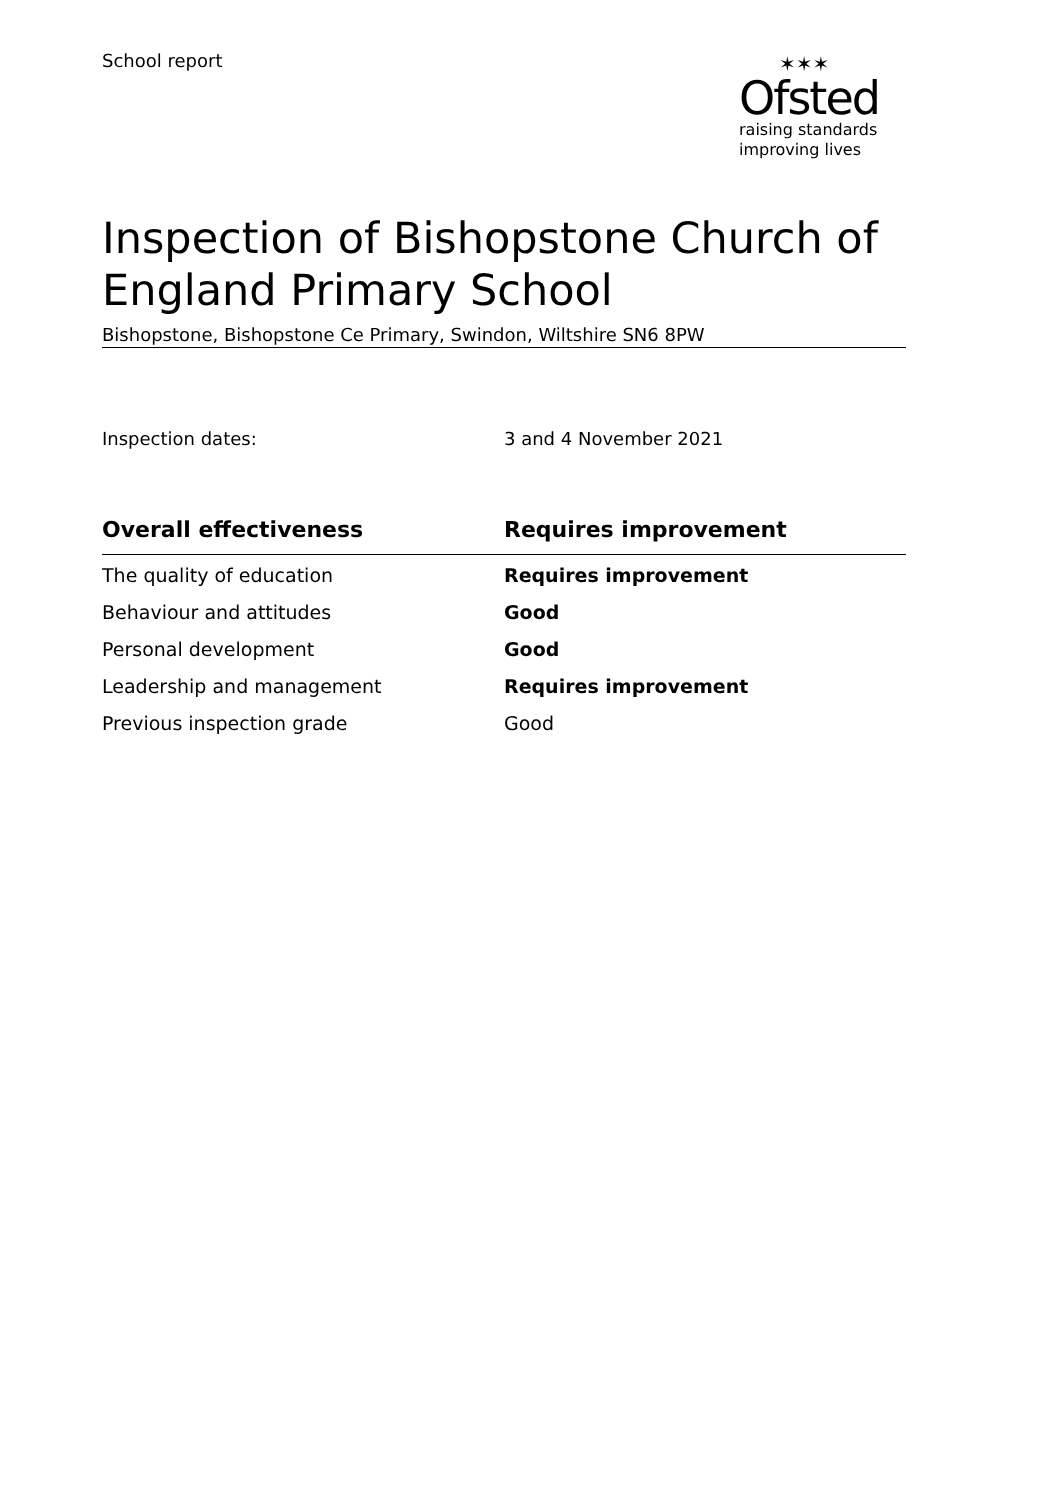School report ✶✶✶
Ofsted
raising standards
improving lives
Inspection of Bishopstone Church of England Primary School
Bishopstone, Bishopstone Ce Primary, Swindon, Wiltshire SN6 8PW
Inspection dates: 3 and 4 November 2021
| Overall effectiveness | Requires improvement |
| --- | --- |
| The quality of education | Requires improvement |
| Behaviour and attitudes | Good |
| Personal development | Good |
| Leadership and management | Requires improvement |
| Previous inspection grade | Good |